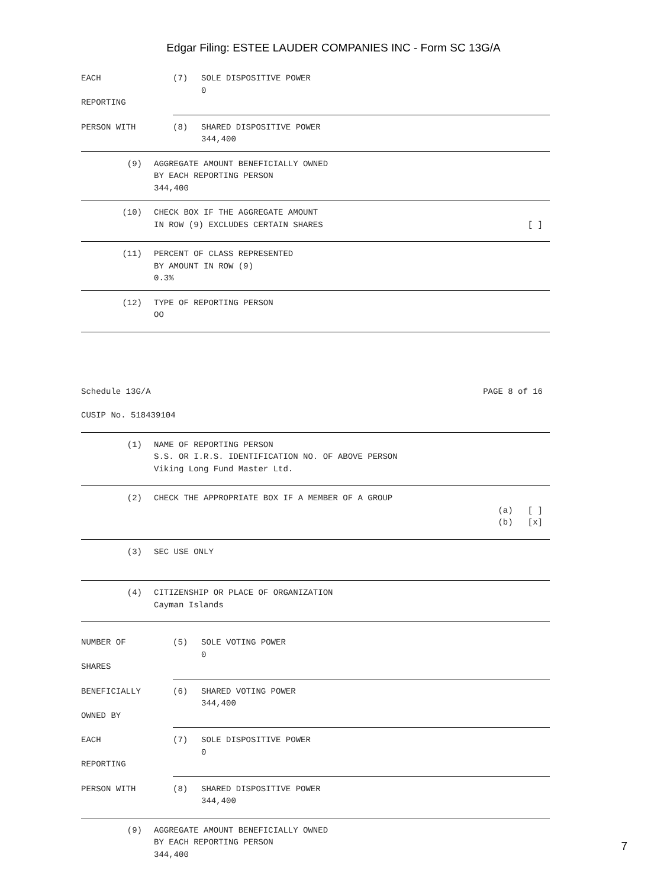Edgar Filing: ESTEE LAUDER COMPANIES INC - Form SC 13G/A
EACH
REPORTING
(7) SOLE DISPOSITIVE POWER
0
PERSON WITH (8) SHARED DISPOSITIVE POWER
344,400
(9) AGGREGATE AMOUNT BENEFICIALLY OWNED
BY EACH REPORTING PERSON
344,400
(10) CHECK BOX IF THE AGGREGATE AMOUNT
IN ROW (9) EXCLUDES CERTAIN SHARES
[ ]
(11) PERCENT OF CLASS REPRESENTED
BY AMOUNT IN ROW (9)
0.3%
(12) TYPE OF REPORTING PERSON
OO
Schedule 13G/A PAGE 8 of 16
CUSIP No. 518439104
(1) NAME OF REPORTING PERSON
S.S. OR I.R.S. IDENTIFICATION NO. OF ABOVE PERSON
Viking Long Fund Master Ltd.
(2) CHECK THE APPROPRIATE BOX IF A MEMBER OF A GROUP
(a) [ ]
(b) [x]
(3) SEC USE ONLY
(4) CITIZENSHIP OR PLACE OF ORGANIZATION
Cayman Islands
NUMBER OF
SHARES
(5) SOLE VOTING POWER
0
BENEFICIALLY
OWNED BY
(6) SHARED VOTING POWER
344,400
EACH
REPORTING
(7) SOLE DISPOSITIVE POWER
0
PERSON WITH (8) SHARED DISPOSITIVE POWER
344,400
(9) AGGREGATE AMOUNT BENEFICIALLY OWNED
BY EACH REPORTING PERSON
344,400
7